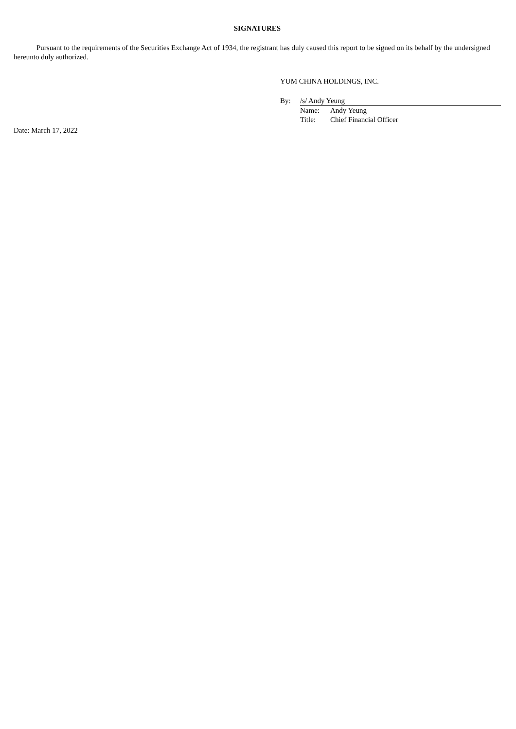SIGNATURES
Pursuant to the requirements of the Securities Exchange Act of 1934, the registrant has duly caused this report to be signed on its behalf by the undersigned hereunto duly authorized.
YUM CHINA HOLDINGS, INC.
| By: | /s/ Andy Yeung | |
| | Name: | Andy Yeung |
| | Title: | Chief Financial Officer |
Date: March 17, 2022